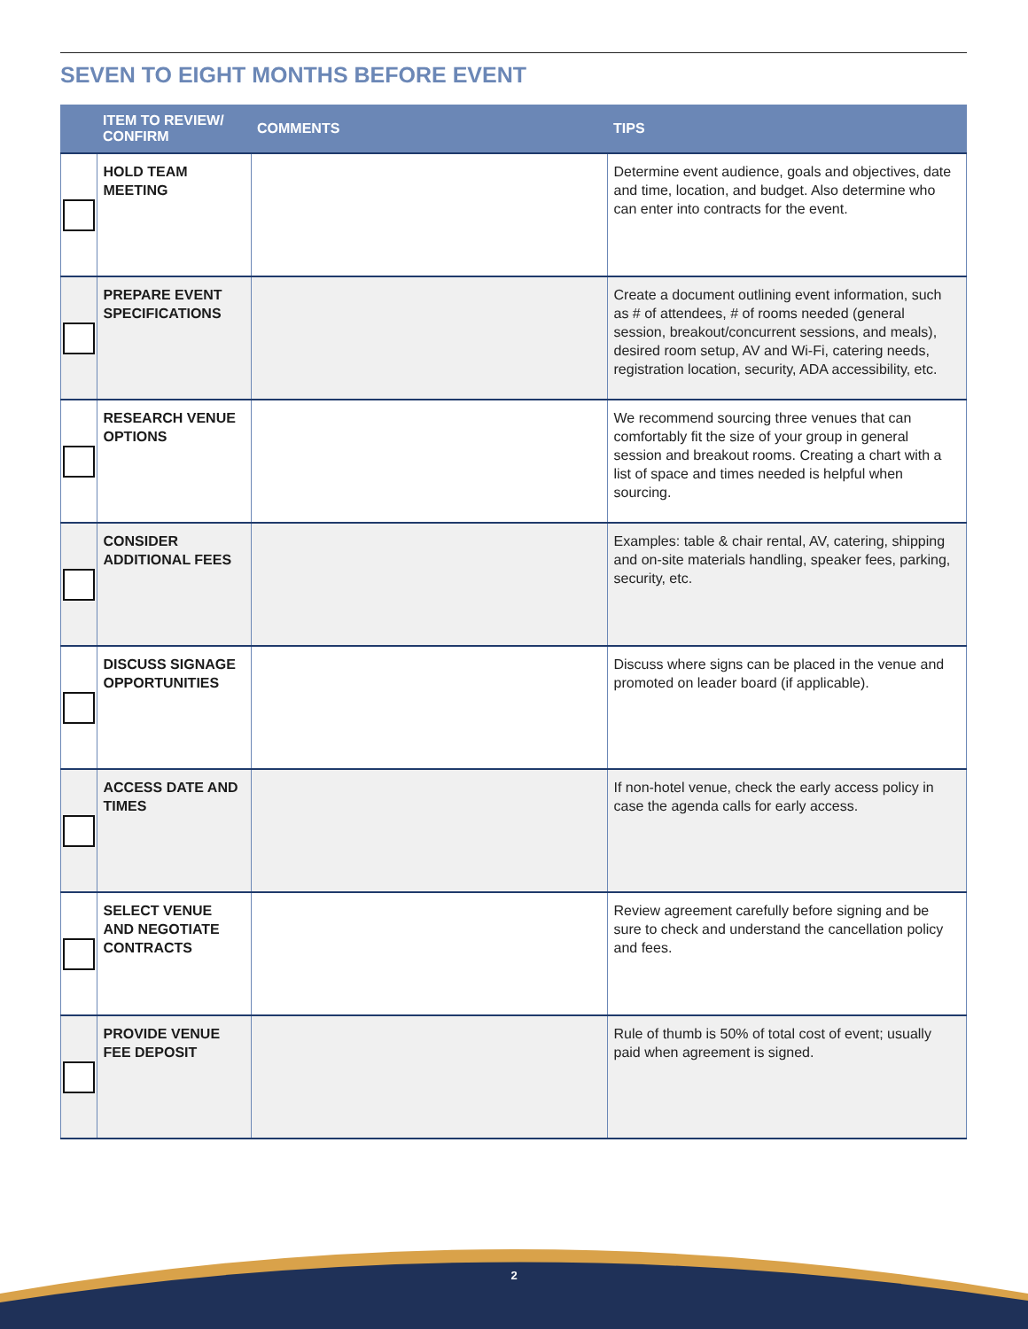SEVEN TO EIGHT MONTHS BEFORE EVENT
| | ITEM TO REVIEW/ CONFIRM | COMMENTS | TIPS |
| --- | --- | --- | --- |
| | HOLD TEAM MEETING | | Determine event audience, goals and objectives, date and time, location, and budget. Also determine who can enter into contracts for the event. |
| | PREPARE EVENT SPECIFICATIONS | | Create a document outlining event information, such as # of attendees, # of rooms needed (general session, breakout/concurrent sessions, and meals), desired room setup, AV and Wi-Fi, catering needs, registration location, security, ADA accessibility, etc. |
| | RESEARCH VENUE OPTIONS | | We recommend sourcing three venues that can comfortably fit the size of your group in general session and breakout rooms. Creating a chart with a list of space and times needed is helpful when sourcing. |
| | CONSIDER ADDITIONAL FEES | | Examples: table & chair rental, AV, catering, shipping and on-site materials handling, speaker fees, parking, security, etc. |
| | DISCUSS SIGNAGE OPPORTUNITIES | | Discuss where signs can be placed in the venue and promoted on leader board (if applicable). |
| | ACCESS DATE AND TIMES | | If non-hotel venue, check the early access policy in case the agenda calls for early access. |
| | SELECT VENUE AND NEGOTIATE CONTRACTS | | Review agreement carefully before signing and be sure to check and understand the cancellation policy and fees. |
| | PROVIDE VENUE FEE DEPOSIT | | Rule of thumb is 50% of total cost of event; usually paid when agreement is signed. |
2